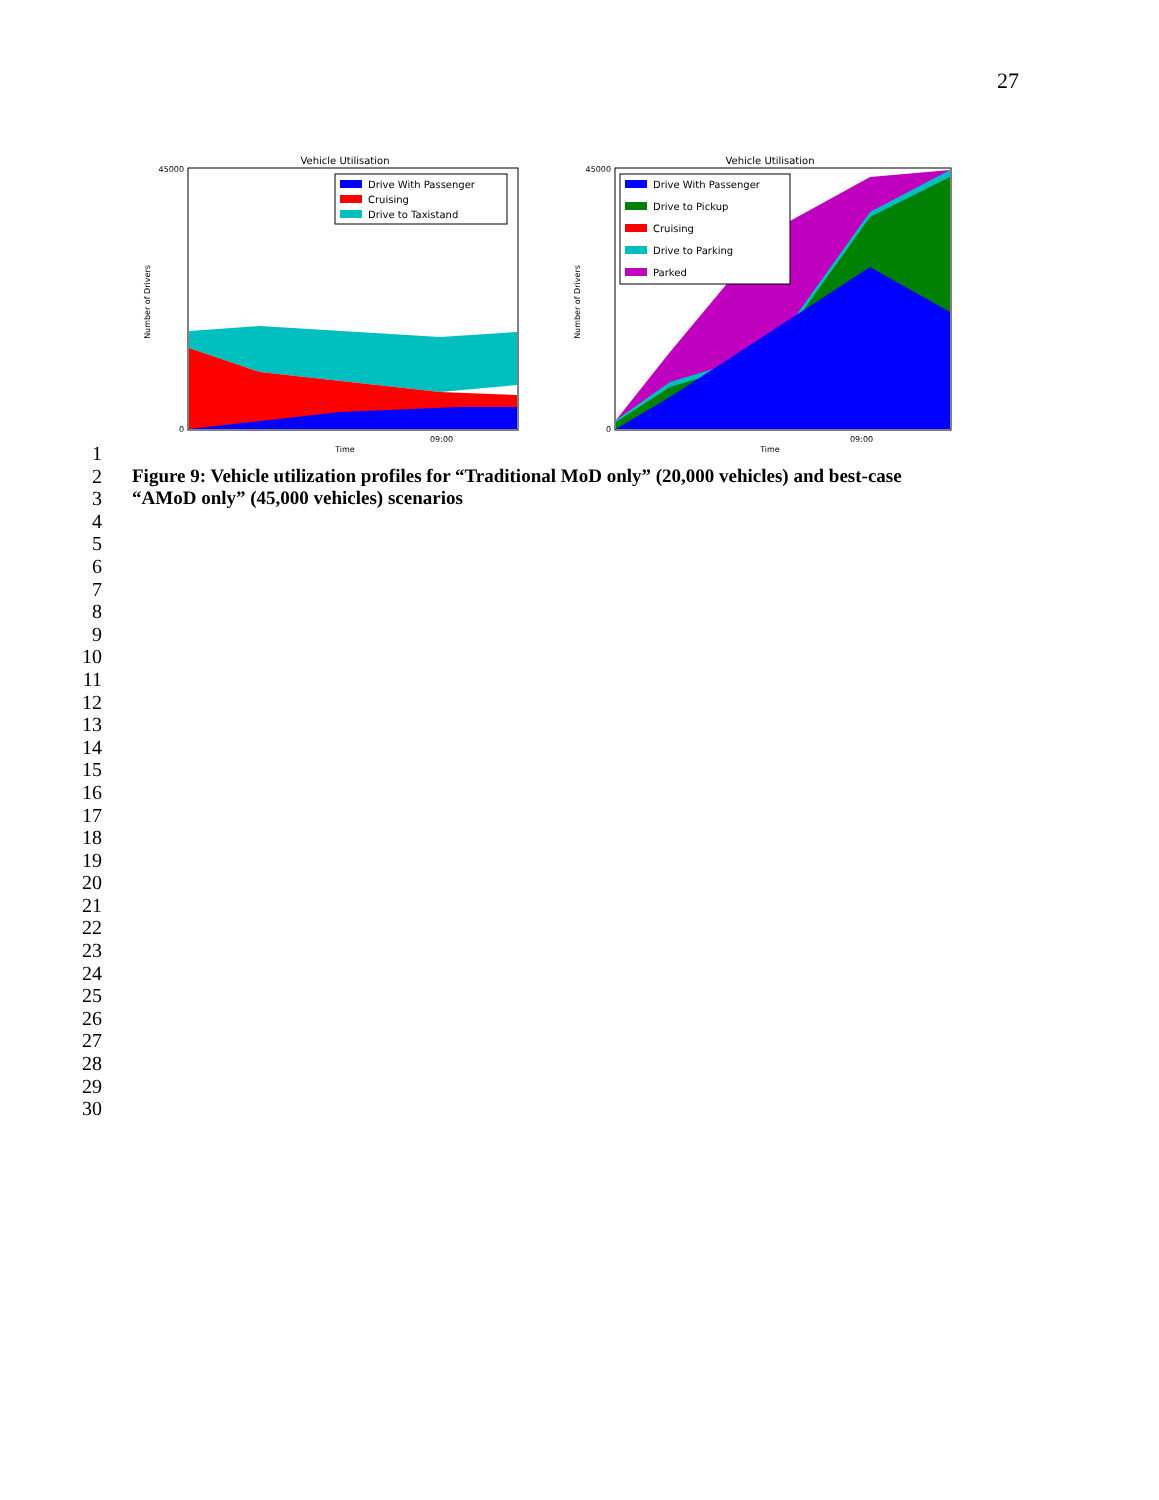27
Vehicle Utilisation
Drive With Passenger
Cruising
Drive to Taxistand
45000
0
09:00
Time
Number of Drivers
Vehicle Utilisation
Drive With Passenger
Drive to Pickup
Cruising
Drive to Parking
Parked
45000
0
09:00
Time
Number of Drivers
1
2 Figure 9: Vehicle utilization profiles for “Traditional MoD only” (20,000 vehicles) and best-case
3 “AMoD only” (45,000 vehicles) scenarios
4
5
6
7
8
9
10
11
12
13
14
15
16
17
18
19
20
21
22
23
24
25
26
27
28
29
30